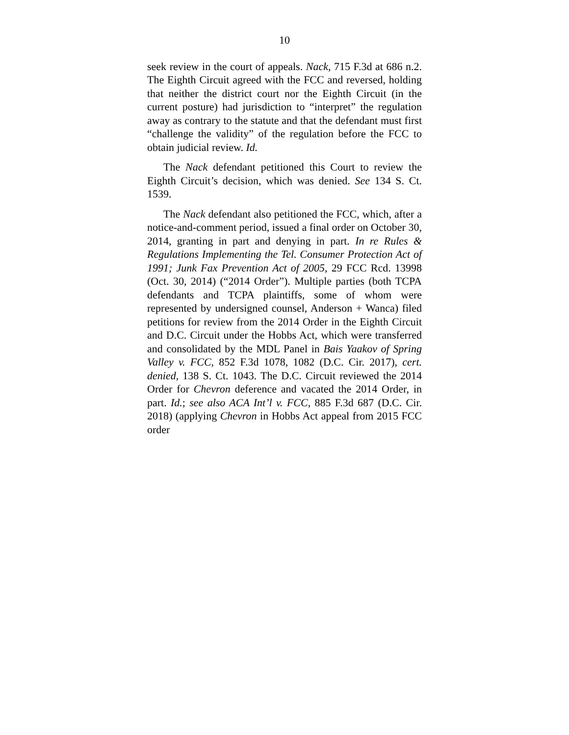10
seek review in the court of appeals. Nack, 715 F.3d at 686 n.2. The Eighth Circuit agreed with the FCC and reversed, holding that neither the district court nor the Eighth Circuit (in the current posture) had jurisdiction to “interpret” the regulation away as contrary to the statute and that the defendant must first “challenge the validity” of the regulation before the FCC to obtain judicial review. Id.
The Nack defendant petitioned this Court to review the Eighth Circuit’s decision, which was denied. See 134 S. Ct. 1539.
The Nack defendant also petitioned the FCC, which, after a notice-and-comment period, issued a final order on October 30, 2014, granting in part and denying in part. In re Rules & Regulations Implementing the Tel. Consumer Protection Act of 1991; Junk Fax Prevention Act of 2005, 29 FCC Rcd. 13998 (Oct. 30, 2014) (“2014 Order”). Multiple parties (both TCPA defendants and TCPA plaintiffs, some of whom were represented by undersigned counsel, Anderson + Wanca) filed petitions for review from the 2014 Order in the Eighth Circuit and D.C. Circuit under the Hobbs Act, which were transferred and consolidated by the MDL Panel in Bais Yaakov of Spring Valley v. FCC, 852 F.3d 1078, 1082 (D.C. Cir. 2017), cert. denied, 138 S. Ct. 1043. The D.C. Circuit reviewed the 2014 Order for Chevron deference and vacated the 2014 Order, in part. Id.; see also ACA Int’l v. FCC, 885 F.3d 687 (D.C. Cir. 2018) (applying Chevron in Hobbs Act appeal from 2015 FCC order